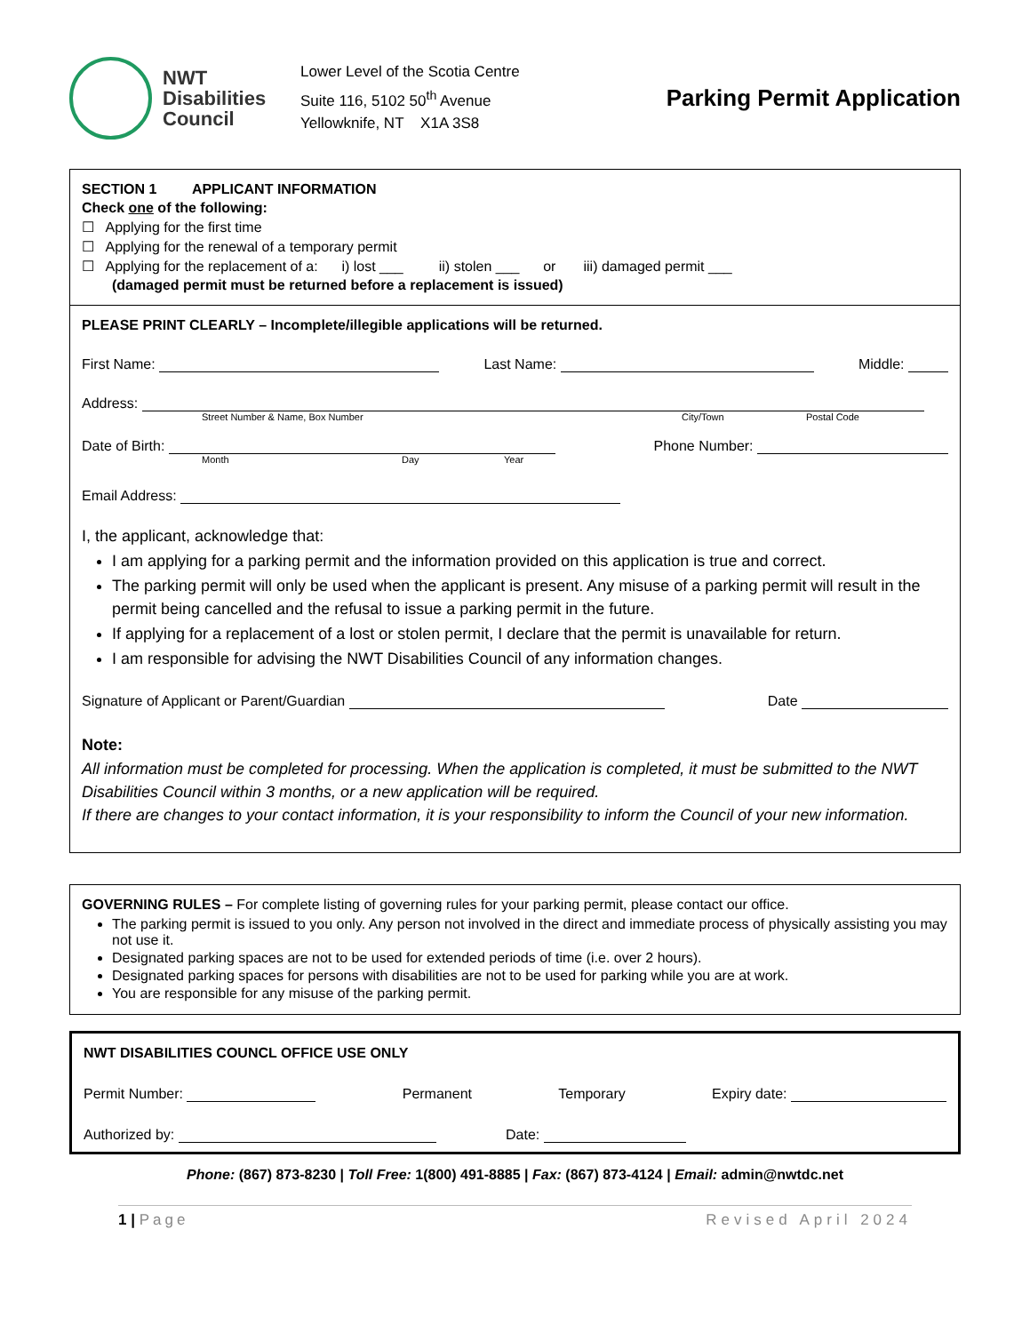NWT
Disabilities
Council
Lower Level of the Scotia Centre
Suite 116, 5102 50<sup>th</sup> Avenue
Yellowknife, NT X1A 3S8
Parking Permit Application
SECTION 1 APPLICANT INFORMATION
Check one of the following:
☐ Applying for the first time
☐ Applying for the renewal of a temporary permit
☐ Applying for the replacement of a: i) lost ___ ii) stolen ___ or iii) damaged permit ___
(damaged permit must be returned before a replacement is issued)
PLEASE PRINT CLEARLY – Incomplete/illegible applications will be returned.
First Name: Last Name: Middle:
Address:
Street Number & Name, Box Number City/Town Postal Code
Date of Birth: Phone Number:
Month Day Year
Email Address:
I, the applicant, acknowledge that:
I am applying for a parking permit and the information provided on this application is true and correct.
The parking permit will only be used when the applicant is present. Any misuse of a parking permit will result in the permit being cancelled and the refusal to issue a parking permit in the future.
If applying for a replacement of a lost or stolen permit, I declare that the permit is unavailable for return.
I am responsible for advising the NWT Disabilities Council of any information changes.
Signature of Applicant or Parent/Guardian Date
Note:
All information must be completed for processing. When the application is completed, it must be submitted to the NWT Disabilities Council within 3 months, or a new application will be required.
If there are changes to your contact information, it is your responsibility to inform the Council of your new information.
GOVERNING RULES – For complete listing of governing rules for your parking permit, please contact our office.
The parking permit is issued to you only. Any person not involved in the direct and immediate process of physically assisting you may not use it.
Designated parking spaces are not to be used for extended periods of time (i.e. over 2 hours).
Designated parking spaces for persons with disabilities are not to be used for parking while you are at work.
You are responsible for any misuse of the parking permit.
NWT DISABILITIES COUNCL OFFICE USE ONLY
Permit Number: Permanent Temporary Expiry date:
Authorized by: Date:
Phone: (867) 873-8230 | Toll Free: 1(800) 491-8885 | Fax: (867) 873-4124 | Email: admin@nwtdc.net
1 | Page Revised April 2024